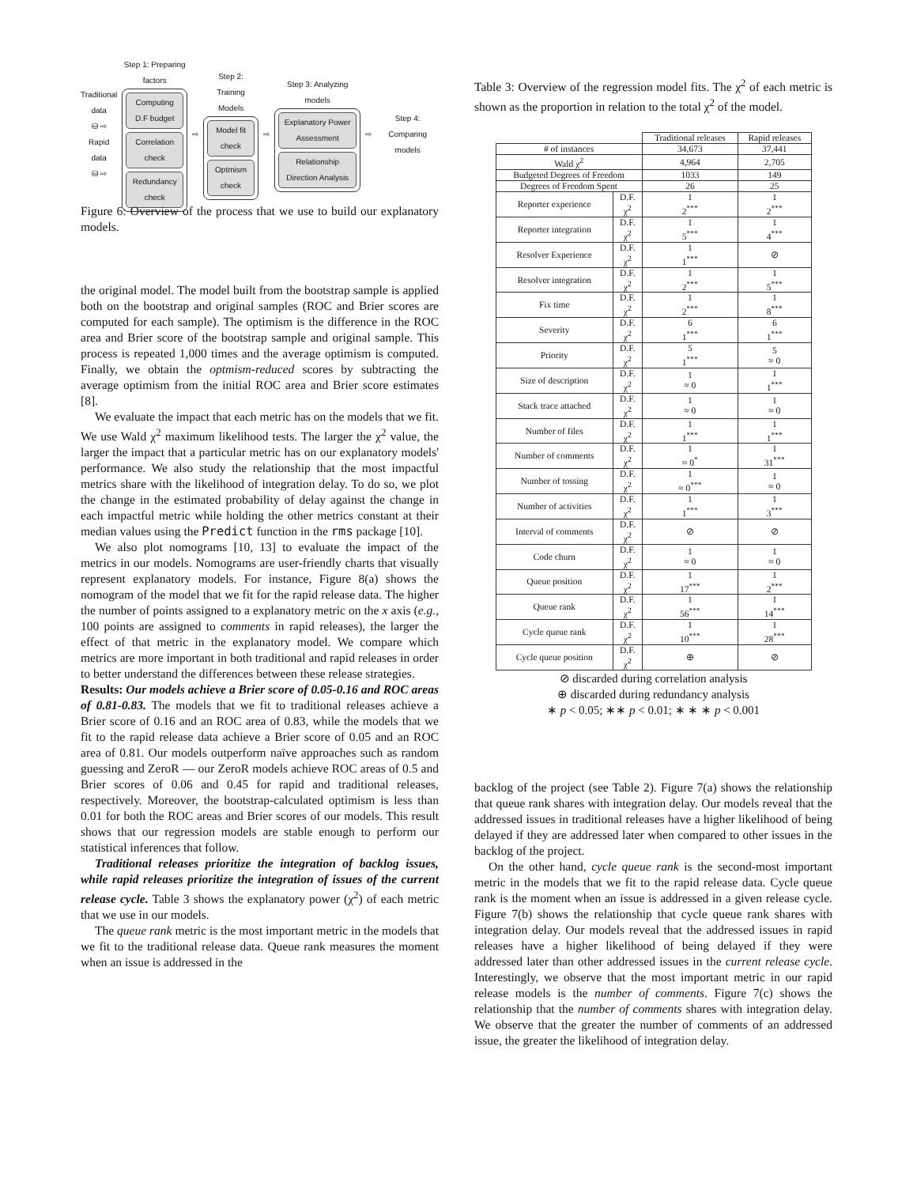Traditional data
⛁ ⇨
Rapid data
⛁ ⇨
Step 1: Preparing factors
Computing D.F budget
Correlation check
Redundancy check
⇨
Step 2: Training Models
Model fit check
Optmism check
⇨
Step 3: Analyzing models
Explanatory Power Assessment
Relationship Direction Analysis
⇨
Step 4: Comparing models
Figure 6: Overview of the process that we use to build our explanatory models.
the original model. The model built from the bootstrap sample is applied both on the bootstrap and original samples (ROC and Brier scores are computed for each sample). The optimism is the difference in the ROC area and Brier score of the bootstrap sample and original sample. This process is repeated 1,000 times and the average optimism is computed. Finally, we obtain the optmism-reduced scores by subtracting the average optimism from the initial ROC area and Brier score estimates [8].
We evaluate the impact that each metric has on the models that we fit. We use Wald χ<sup>2</sup> maximum likelihood tests. The larger the χ<sup>2</sup> value, the larger the impact that a particular metric has on our explanatory models' performance. We also study the relationship that the most impactful metrics share with the likelihood of integration delay. To do so, we plot the change in the estimated probability of delay against the change in each impactful metric while holding the other metrics constant at their median values using the Predict function in the rms package [10].
We also plot nomograms [10, 13] to evaluate the impact of the metrics in our models. Nomograms are user-friendly charts that visually represent explanatory models. For instance, Figure 8(a) shows the nomogram of the model that we fit for the rapid release data. The higher the number of points assigned to a explanatory metric on the x axis (e.g., 100 points are assigned to comments in rapid releases), the larger the effect of that metric in the explanatory model. We compare which metrics are more important in both traditional and rapid releases in order to better understand the differences between these release strategies.
Results: Our models achieve a Brier score of 0.05-0.16 and ROC areas of 0.81-0.83. The models that we fit to traditional releases achieve a Brier score of 0.16 and an ROC area of 0.83, while the models that we fit to the rapid release data achieve a Brier score of 0.05 and an ROC area of 0.81. Our models outperform naïve approaches such as random guessing and ZeroR — our ZeroR models achieve ROC areas of 0.5 and Brier scores of 0.06 and 0.45 for rapid and traditional releases, respectively. Moreover, the bootstrap-calculated optimism is less than 0.01 for both the ROC areas and Brier scores of our models. This result shows that our regression models are stable enough to perform our statistical inferences that follow.
Traditional releases prioritize the integration of backlog issues, while rapid releases prioritize the integration of issues of the current release cycle. Table 3 shows the explanatory power (χ<sup>2</sup>) of each metric that we use in our models.
The queue rank metric is the most important metric in the models that we fit to the traditional release data. Queue rank measures the moment when an issue is addressed in the
Table 3: Overview of the regression model fits. The χ<sup>2</sup> of each metric is shown as the proportion in relation to the total χ<sup>2</sup> of the model.
| | | Traditional releases | Rapid releases |
| --- | --- | --- | --- |
| # of instances | | 34,673 | 37,441 |
| Wald χ<sup>2</sup> | | 4,964 | 2,705 |
| Budgeted Degrees of Freedom | | 1033 | 149 |
| Degrees of Freedom Spent | | 26 | 25 |
| Reporter experience | D.F. χ<sup>2</sup> | 1 2<sup>***</sup> | 1 2<sup>***</sup> |
| Reporter integration | D.F. χ<sup>2</sup> | 1 5<sup>***</sup> | 1 4<sup>***</sup> |
| Resolver Experience | D.F. χ<sup>2</sup> | 1 1<sup>***</sup> | ⊘ |
| Resolver integration | D.F. χ<sup>2</sup> | 1 2<sup>***</sup> | 1 5<sup>***</sup> |
| Fix time | D.F. χ<sup>2</sup> | 1 2<sup>***</sup> | 1 8<sup>***</sup> |
| Severity | D.F. χ<sup>2</sup> | 6 1<sup>***</sup> | 6 1<sup>***</sup> |
| Priority | D.F. χ<sup>2</sup> | 5 1<sup>***</sup> | 5 ≈ 0 |
| Size of description | D.F. χ<sup>2</sup> | 1 ≈ 0 | 1 1<sup>***</sup> |
| Stack trace attached | D.F. χ<sup>2</sup> | 1 ≈ 0 | 1 ≈ 0 |
| Number of files | D.F. χ<sup>2</sup> | 1 1<sup>***</sup> | 1 1<sup>***</sup> |
| Number of comments | D.F. χ<sup>2</sup> | 1 ≈ 0<sup>*</sup> | 1 31<sup>***</sup> |
| Number of tossing | D.F. χ<sup>2</sup> | 1 ≈ 0<sup>***</sup> | 1 ≈ 0 |
| Number of activities | D.F. χ<sup>2</sup> | 1 1<sup>***</sup> | 1 3<sup>***</sup> |
| Interval of comments | D.F. χ<sup>2</sup> | ⊘ | ⊘ |
| Code churn | D.F. χ<sup>2</sup> | 1 ≈ 0 | 1 ≈ 0 |
| Queue position | D.F. χ<sup>2</sup> | 1 17<sup>***</sup> | 1 2<sup>***</sup> |
| Queue rank | D.F. χ<sup>2</sup> | 1 56<sup>***</sup> | 1 14<sup>***</sup> |
| Cycle queue rank | D.F. χ<sup>2</sup> | 1 10<sup>***</sup> | 1 28<sup>***</sup> |
| Cycle queue position | D.F. χ<sup>2</sup> | ⊕ | ⊘ |
⊘ discarded during correlation analysis
⊕ discarded during redundancy analysis
∗ p < 0.05; ∗∗ p < 0.01; ∗ ∗ ∗ p < 0.001
backlog of the project (see Table 2). Figure 7(a) shows the relationship that queue rank shares with integration delay. Our models reveal that the addressed issues in traditional releases have a higher likelihood of being delayed if they are addressed later when compared to other issues in the backlog of the project.
On the other hand, cycle queue rank is the second-most important metric in the models that we fit to the rapid release data. Cycle queue rank is the moment when an issue is addressed in a given release cycle. Figure 7(b) shows the relationship that cycle queue rank shares with integration delay. Our models reveal that the addressed issues in rapid releases have a higher likelihood of being delayed if they were addressed later than other addressed issues in the current release cycle. Interestingly, we observe that the most important metric in our rapid release models is the number of comments. Figure 7(c) shows the relationship that the number of comments shares with integration delay. We observe that the greater the number of comments of an addressed issue, the greater the likelihood of integration delay.